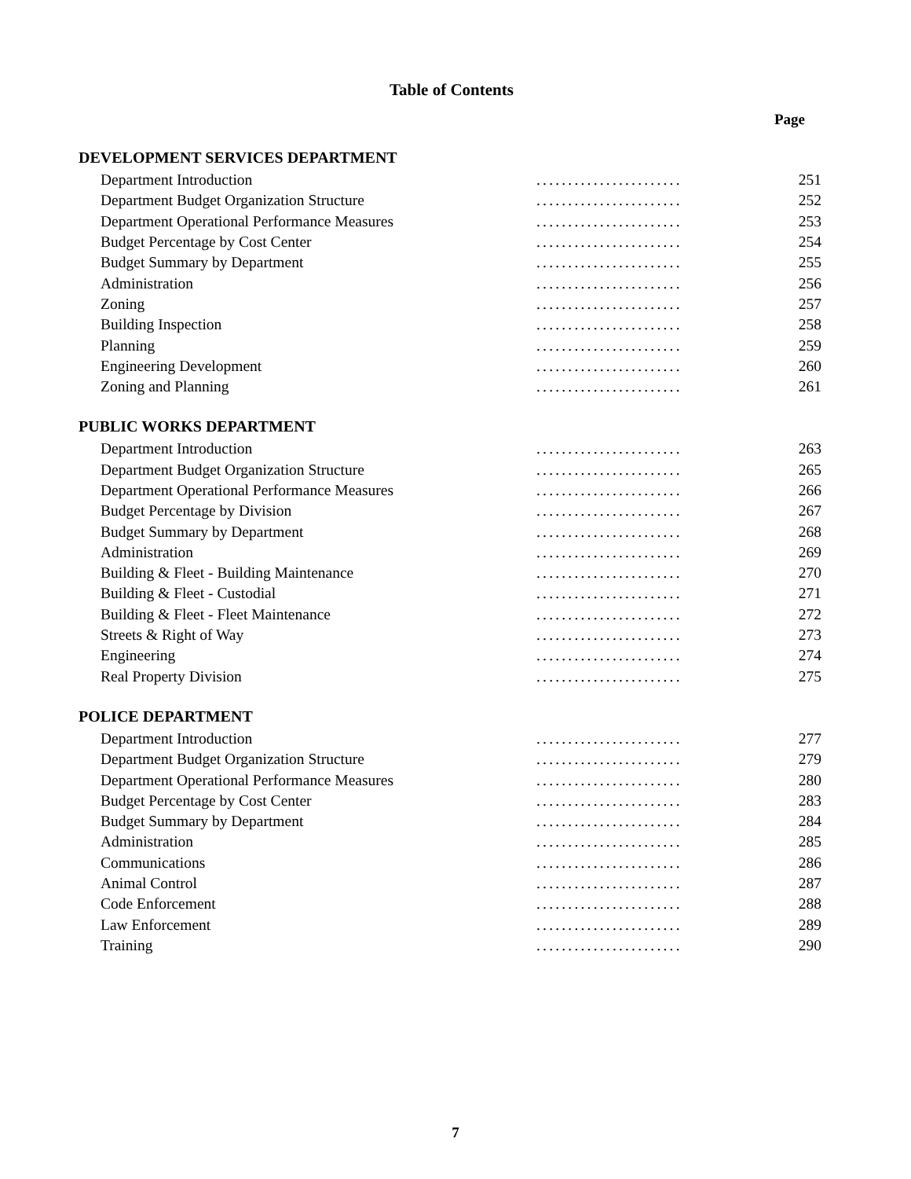Table of Contents
Page
DEVELOPMENT SERVICES DEPARTMENT
| Department Introduction | ....................... | 251 |
| Department Budget Organization Structure | ....................... | 252 |
| Department Operational Performance Measures | ....................... | 253 |
| Budget Percentage by Cost Center | ....................... | 254 |
| Budget Summary by Department | ....................... | 255 |
| Administration | ....................... | 256 |
| Zoning | ....................... | 257 |
| Building Inspection | ....................... | 258 |
| Planning | ....................... | 259 |
| Engineering Development | ....................... | 260 |
| Zoning and Planning | ....................... | 261 |
PUBLIC WORKS DEPARTMENT
| Department Introduction | ....................... | 263 |
| Department Budget Organization Structure | ....................... | 265 |
| Department Operational Performance Measures | ....................... | 266 |
| Budget Percentage by Division | ....................... | 267 |
| Budget Summary by Department | ....................... | 268 |
| Administration | ....................... | 269 |
| Building & Fleet - Building Maintenance | ....................... | 270 |
| Building & Fleet - Custodial | ....................... | 271 |
| Building & Fleet - Fleet Maintenance | ....................... | 272 |
| Streets & Right of Way | ....................... | 273 |
| Engineering | ....................... | 274 |
| Real Property Division | ....................... | 275 |
POLICE DEPARTMENT
| Department Introduction | ....................... | 277 |
| Department Budget Organization Structure | ....................... | 279 |
| Department Operational Performance Measures | ....................... | 280 |
| Budget Percentage by Cost Center | ....................... | 283 |
| Budget Summary by Department | ....................... | 284 |
| Administration | ....................... | 285 |
| Communications | ....................... | 286 |
| Animal Control | ....................... | 287 |
| Code Enforcement | ....................... | 288 |
| Law Enforcement | ....................... | 289 |
| Training | ....................... | 290 |
7